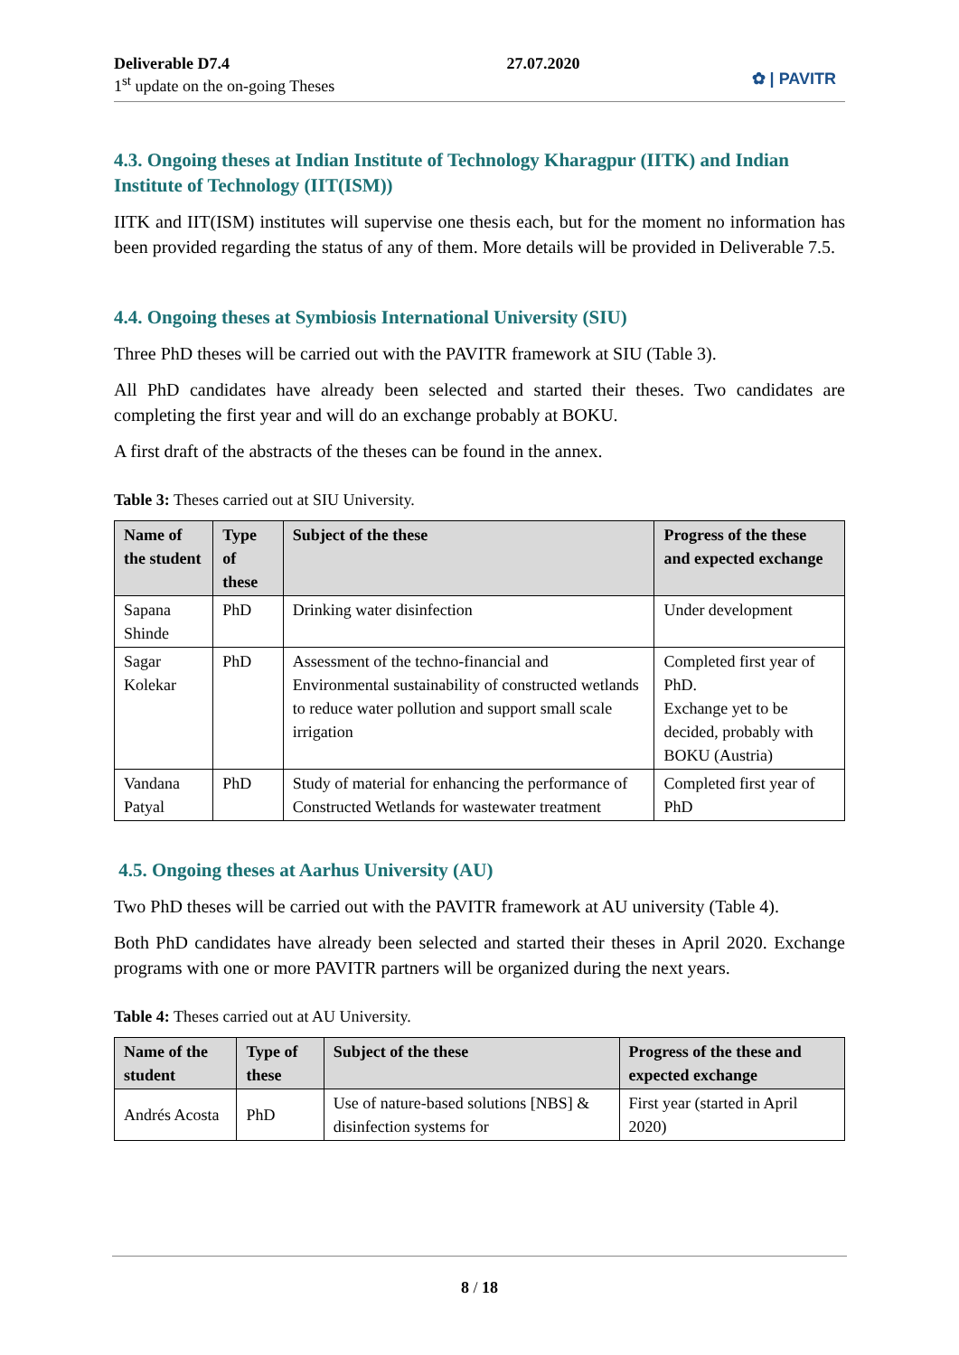Deliverable D7.4
1<sup>st</sup> update on the on-going Theses
27.07.2020
✿ | PAVITR
4.3. Ongoing theses at Indian Institute of Technology Kharagpur (IITK) and Indian Institute of Technology (IIT(ISM))
IITK and IIT(ISM) institutes will supervise one thesis each, but for the moment no information has been provided regarding the status of any of them. More details will be provided in Deliverable 7.5.
4.4. Ongoing theses at Symbiosis International University (SIU)
Three PhD theses will be carried out with the PAVITR framework at SIU (Table 3).
All PhD candidates have already been selected and started their theses. Two candidates are completing the first year and will do an exchange probably at BOKU.
A first draft of the abstracts of the theses can be found in the annex.
Table 3: Theses carried out at SIU University.
| Name of the student | Type of these | Subject of the these | Progress of the these and expected exchange |
| --- | --- | --- | --- |
| Sapana Shinde | PhD | Drinking water disinfection | Under development |
| Sagar Kolekar | PhD | Assessment of the techno-financial and Environmental sustainability of constructed wetlands to reduce water pollution and support small scale irrigation | Completed first year of PhD. Exchange yet to be decided, probably with BOKU (Austria) |
| Vandana Patyal | PhD | Study of material for enhancing the performance of Constructed Wetlands for wastewater treatment | Completed first year of PhD |
4.5. Ongoing theses at Aarhus University (AU)
Two PhD theses will be carried out with the PAVITR framework at AU university (Table 4).
Both PhD candidates have already been selected and started their theses in April 2020. Exchange programs with one or more PAVITR partners will be organized during the next years.
Table 4: Theses carried out at AU University.
| Name of the student | Type of these | Subject of the these | Progress of the these and expected exchange |
| --- | --- | --- | --- |
| Andrés Acosta | PhD | Use of nature-based solutions [NBS] & disinfection systems for | First year (started in April 2020) |
8 / 18